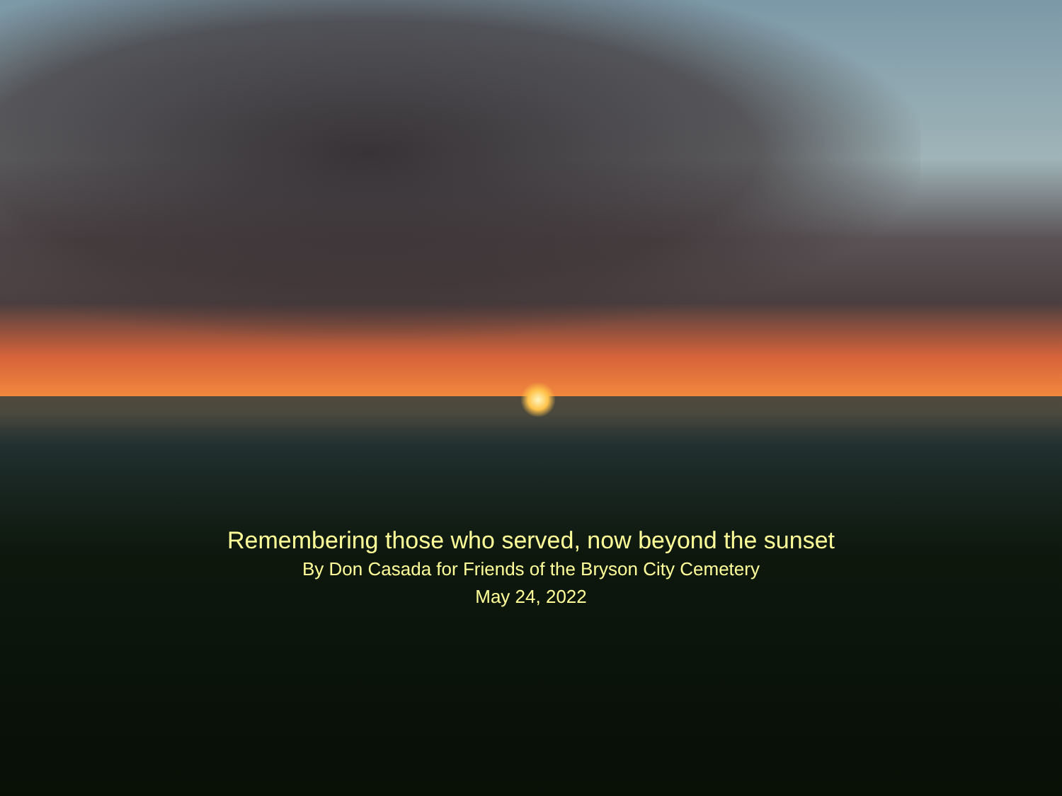Remembering those who served, now beyond the sunset
By Don Casada for Friends of the Bryson City Cemetery
May 24, 2022